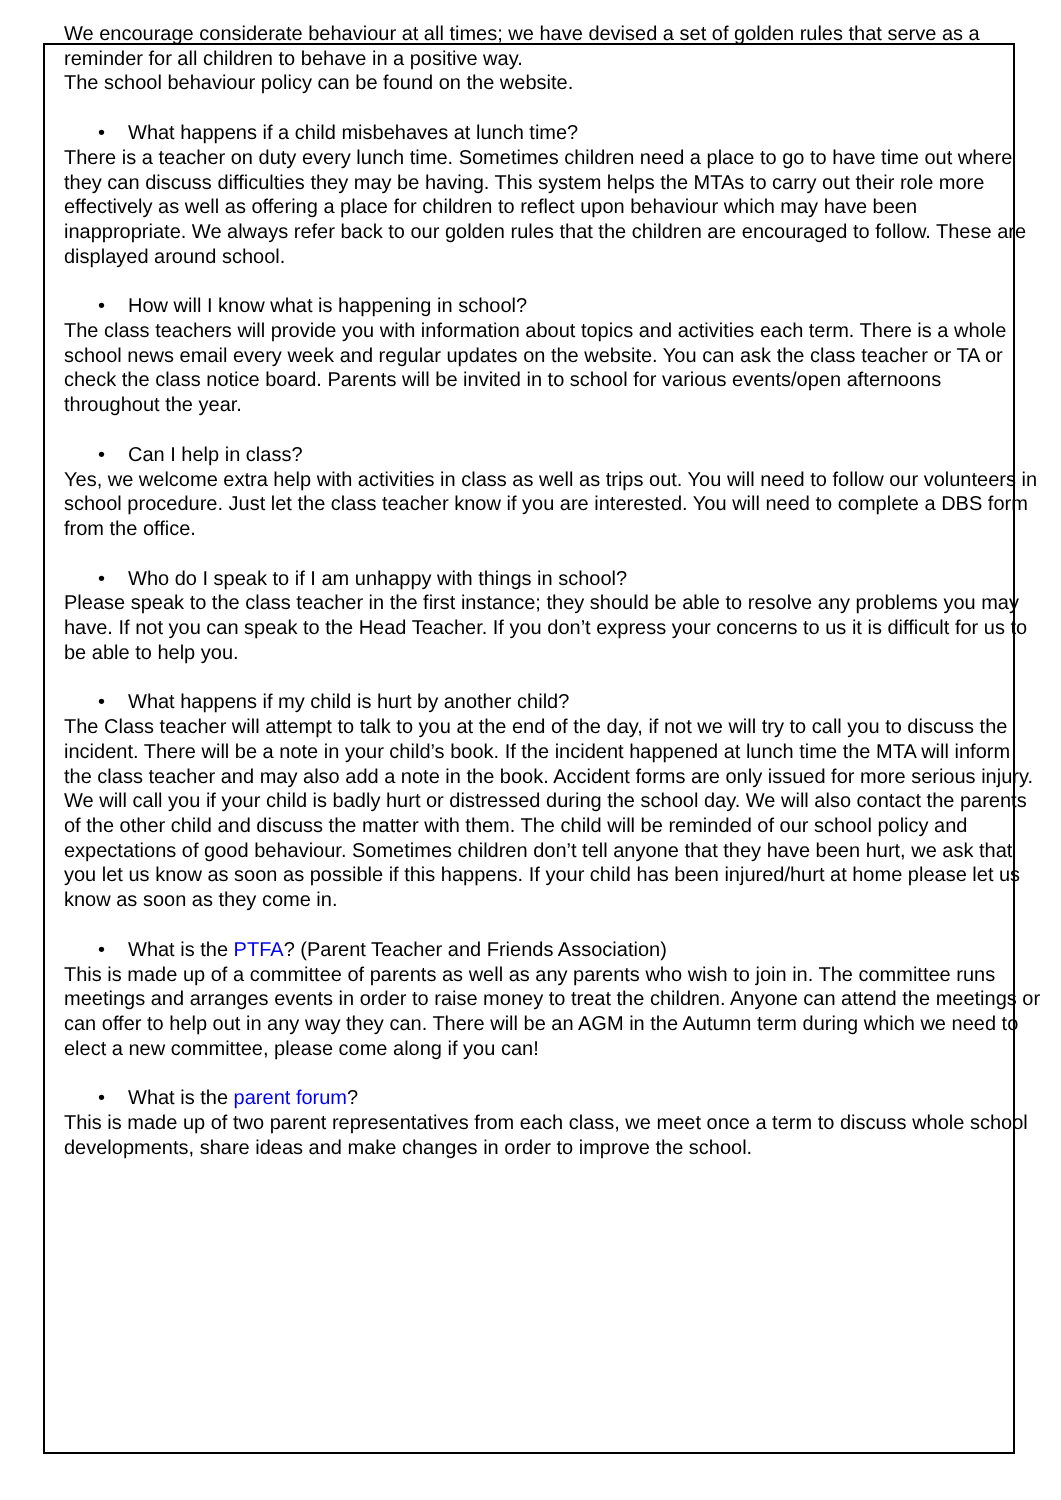We encourage considerate behaviour at all times; we have devised a set of golden rules that serve as a reminder for all children to behave in a positive way.
The school behaviour policy can be found on the website.
• What happens if a child misbehaves at lunch time?
There is a teacher on duty every lunch time. Sometimes children need a place to go to have time out where they can discuss difficulties they may be having. This system helps the MTAs to carry out their role more effectively as well as offering a place for children to reflect upon behaviour which may have been inappropriate. We always refer back to our golden rules that the children are encouraged to follow. These are displayed around school.
• How will I know what is happening in school?
The class teachers will provide you with information about topics and activities each term. There is a whole school news email every week and regular updates on the website. You can ask the class teacher or TA or check the class notice board. Parents will be invited in to school for various events/open afternoons throughout the year.
• Can I help in class?
Yes, we welcome extra help with activities in class as well as trips out. You will need to follow our volunteers in school procedure. Just let the class teacher know if you are interested. You will need to complete a DBS form from the office.
• Who do I speak to if I am unhappy with things in school?
Please speak to the class teacher in the first instance; they should be able to resolve any problems you may have. If not you can speak to the Head Teacher. If you don’t express your concerns to us it is difficult for us to be able to help you.
• What happens if my child is hurt by another child?
The Class teacher will attempt to talk to you at the end of the day, if not we will try to call you to discuss the incident. There will be a note in your child’s book. If the incident happened at lunch time the MTA will inform the class teacher and may also add a note in the book. Accident forms are only issued for more serious injury. We will call you if your child is badly hurt or distressed during the school day. We will also contact the parents of the other child and discuss the matter with them. The child will be reminded of our school policy and expectations of good behaviour. Sometimes children don’t tell anyone that they have been hurt, we ask that you let us know as soon as possible if this happens. If your child has been injured/hurt at home please let us know as soon as they come in.
• What is the PTFA? (Parent Teacher and Friends Association)
This is made up of a committee of parents as well as any parents who wish to join in. The committee runs meetings and arranges events in order to raise money to treat the children. Anyone can attend the meetings or can offer to help out in any way they can. There will be an AGM in the Autumn term during which we need to elect a new committee, please come along if you can!
• What is the parent forum?
This is made up of two parent representatives from each class, we meet once a term to discuss whole school developments, share ideas and make changes in order to improve the school.